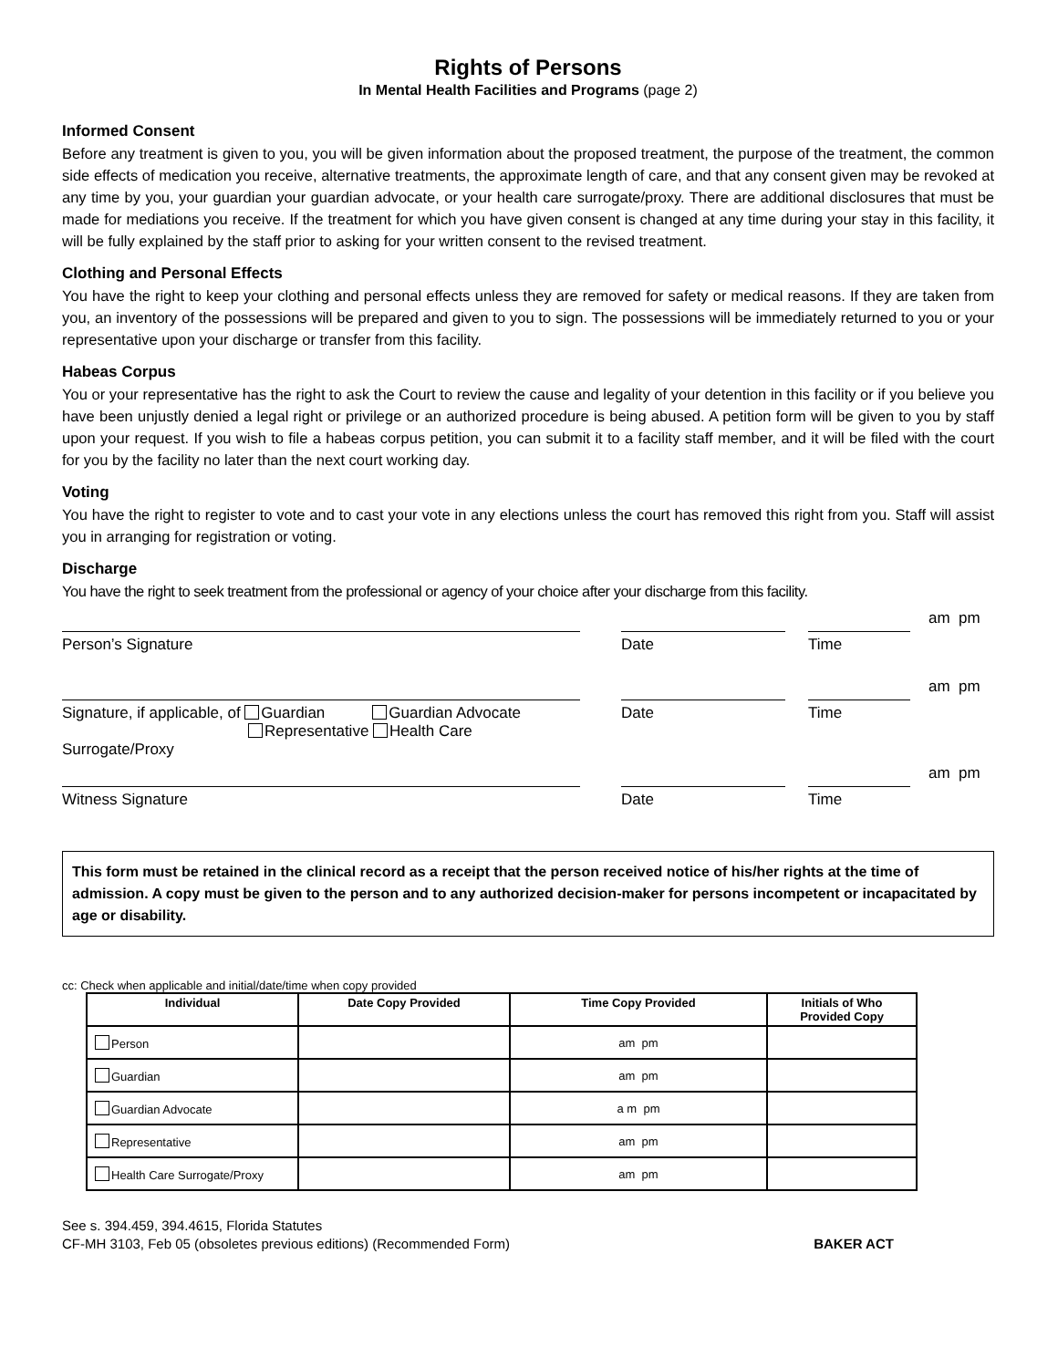Rights of Persons
In Mental Health Facilities and Programs (page 2)
Informed Consent
Before any treatment is given to you, you will be given information about the proposed treatment, the purpose of the treatment, the common side effects of medication you receive, alternative treatments, the approximate length of care, and that any consent given may be revoked at any time by you, your guardian your guardian advocate, or your health care surrogate/proxy. There are additional disclosures that must be made for mediations you receive. If the treatment for which you have given consent is changed at any time during your stay in this facility, it will be fully explained by the staff prior to asking for your written consent to the revised treatment.
Clothing and Personal Effects
You have the right to keep your clothing and personal effects unless they are removed for safety or medical reasons. If they are taken from you, an inventory of the possessions will be prepared and given to you to sign. The possessions will be immediately returned to you or your representative upon your discharge or transfer from this facility.
Habeas Corpus
You or your representative has the right to ask the Court to review the cause and legality of your detention in this facility or if you believe you have been unjustly denied a legal right or privilege or an authorized procedure is being abused. A petition form will be given to you by staff upon your request. If you wish to file a habeas corpus petition, you can submit it to a facility staff member, and it will be filed with the court for you by the facility no later than the next court working day.
Voting
You have the right to register to vote and to cast your vote in any elections unless the court has removed this right from you. Staff will assist you in arranging for registration or voting.
Discharge
You have the right to seek treatment from the professional or agency of your choice after your discharge from this facility.
Person’s Signature Date Time
am pm
Signature, if applicable, of Guardian Guardian Advocate
Representative Health Care Surrogate/Proxy
Date Time
am pm
Witness Signature Date Time
am pm
This form must be retained in the clinical record as a receipt that the person received notice of his/her rights at the time of admission. A copy must be given to the person and to any authorized decision-maker for persons incompetent or incapacitated by age or disability.
cc: Check when applicable and initial/date/time when copy provided
| Individual | Date Copy Provided | Time Copy Provided | Initials of Who Provided Copy |
| --- | --- | --- | --- |
| Person | | am pm | |
| Guardian | | am pm | |
| Guardian Advocate | | a m pm | |
| Representative | | am pm | |
| Health Care Surrogate/Proxy | | am pm | |
See s. 394.459, 394.4615, Florida Statutes
CF-MH 3103, Feb 05 (obsoletes previous editions) (Recommended Form) BAKER ACT